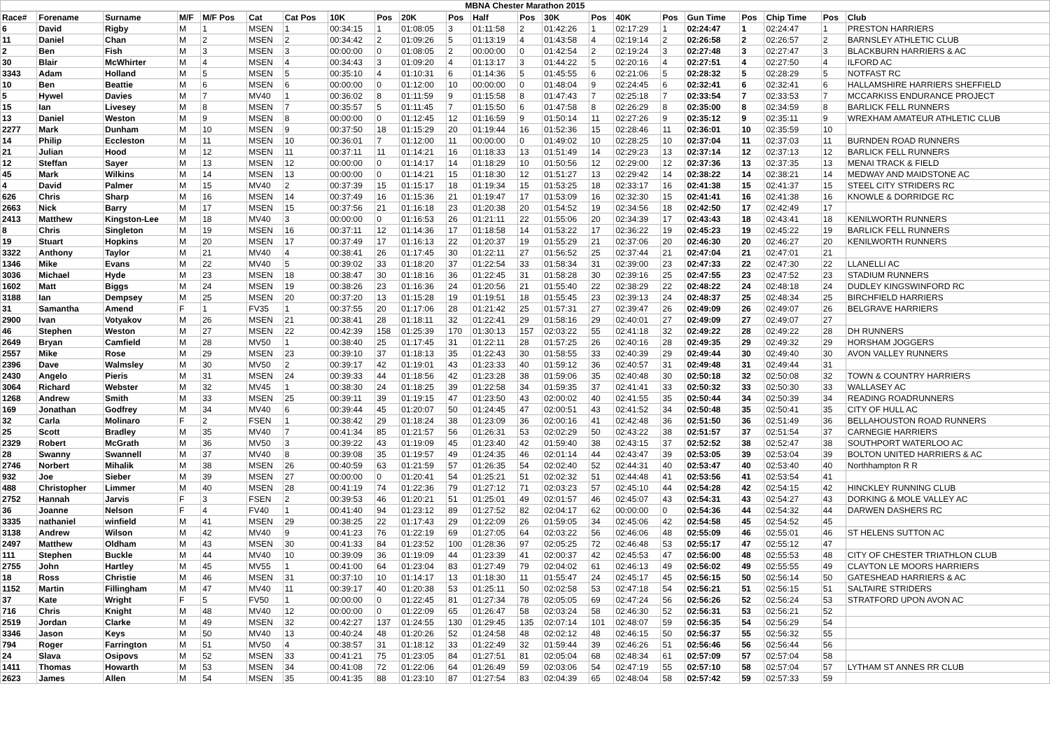MBNA Chester Marathon 2015
| Race# | Forename | Surname | M/F | M/F Pos | Cat | Cat Pos | 10K | Pos | 20K | Pos | Half | Pos | 30K | Pos | 40K | Pos | Gun Time | Pos | Chip Time | Pos | Club |
| --- | --- | --- | --- | --- | --- | --- | --- | --- | --- | --- | --- | --- | --- | --- | --- | --- | --- | --- | --- | --- | --- |
| 6 | David | Rigby | M | 1 | MSEN | 1 | 00:34:15 | 1 | 01:08:05 | 3 | 01:11:58 | 2 | 01:42:26 | 1 | 02:17:29 | 1 | 02:24:47 | 1 | 02:24:47 | 1 | PRESTON HARRIERS |
| 11 | Daniel | Chan | M | 2 | MSEN | 2 | 00:34:42 | 2 | 01:09:26 | 5 | 01:13:19 | 4 | 01:43:58 | 4 | 02:19:14 | 2 | 02:26:58 | 2 | 02:26:57 | 2 | BARNSLEY ATHLETIC CLUB |
| 2 | Ben | Fish | M | 3 | MSEN | 3 | 00:00:00 | 0 | 01:08:05 | 2 | 00:00:00 | 0 | 01:42:54 | 2 | 02:19:24 | 3 | 02:27:48 | 3 | 02:27:47 | 3 | BLACKBURN HARRIERS & AC |
| 30 | Blair | McWhirter | M | 4 | MSEN | 4 | 00:34:43 | 3 | 01:09:20 | 4 | 01:13:17 | 3 | 01:44:22 | 5 | 02:20:16 | 4 | 02:27:51 | 4 | 02:27:50 | 4 | ILFORD AC |
| 3343 | Adam | Holland | M | 5 | MSEN | 5 | 00:35:10 | 4 | 01:10:31 | 6 | 01:14:36 | 5 | 01:45:55 | 6 | 02:21:06 | 5 | 02:28:32 | 5 | 02:28:29 | 5 | NOTFAST RC |
| 10 | Ben | Beattie | M | 6 | MSEN | 6 | 00:00:00 | 0 | 01:12:00 | 10 | 00:00:00 | 0 | 01:48:04 | 9 | 02:24:45 | 6 | 02:32:41 | 6 | 02:32:41 | 6 | HALLAMSHIRE HARRIERS SHEFFIELD |
| 5 | Hywel | Davies | M | 7 | MV40 | 1 | 00:36:02 | 8 | 01:11:59 | 9 | 01:15:58 | 8 | 01:47:43 | 7 | 02:25:18 | 7 | 02:33:54 | 7 | 02:33:53 | 7 | MCCARKISS ENDURANCE PROJECT |
| 15 | Ian | Livesey | M | 8 | MSEN | 7 | 00:35:57 | 5 | 01:11:45 | 7 | 01:15:50 | 6 | 01:47:58 | 8 | 02:26:29 | 8 | 02:35:00 | 8 | 02:34:59 | 8 | BARLICK FELL RUNNERS |
| 13 | Daniel | Weston | M | 9 | MSEN | 8 | 00:00:00 | 0 | 01:12:45 | 12 | 01:16:59 | 9 | 01:50:14 | 11 | 02:27:26 | 9 | 02:35:12 | 9 | 02:35:11 | 9 | WREXHAM AMATEUR ATHLETIC CLUB |
| 2277 | Mark | Dunham | M | 10 | MSEN | 9 | 00:37:50 | 18 | 01:15:29 | 20 | 01:19:44 | 16 | 01:52:36 | 15 | 02:28:46 | 11 | 02:36:01 | 10 | 02:35:59 | 10 | |
| 14 | Philip | Eccleston | M | 11 | MSEN | 10 | 00:36:01 | 7 | 01:12:00 | 11 | 00:00:00 | 0 | 01:49:02 | 10 | 02:28:25 | 10 | 02:37:04 | 11 | 02:37:03 | 11 | BURNDEN ROAD RUNNERS |
| 21 | Julian | Hood | M | 12 | MSEN | 11 | 00:37:11 | 11 | 01:14:21 | 16 | 01:18:33 | 13 | 01:51:49 | 14 | 02:29:23 | 13 | 02:37:14 | 12 | 02:37:13 | 12 | BARLICK FELL RUNNERS |
| 12 | Steffan | Sayer | M | 13 | MSEN | 12 | 00:00:00 | 0 | 01:14:17 | 14 | 01:18:29 | 10 | 01:50:56 | 12 | 02:29:00 | 12 | 02:37:36 | 13 | 02:37:35 | 13 | MENAI TRACK & FIELD |
| 45 | Mark | Wilkins | M | 14 | MSEN | 13 | 00:00:00 | 0 | 01:14:21 | 15 | 01:18:30 | 12 | 01:51:27 | 13 | 02:29:42 | 14 | 02:38:22 | 14 | 02:38:21 | 14 | MEDWAY AND MAIDSTONE AC |
| 4 | David | Palmer | M | 15 | MV40 | 2 | 00:37:39 | 15 | 01:15:17 | 18 | 01:19:34 | 15 | 01:53:25 | 18 | 02:33:17 | 16 | 02:41:38 | 15 | 02:41:37 | 15 | STEEL CITY STRIDERS RC |
| 626 | Chris | Sharp | M | 16 | MSEN | 14 | 00:37:49 | 16 | 01:15:36 | 21 | 01:19:47 | 17 | 01:53:09 | 16 | 02:32:30 | 15 | 02:41:41 | 16 | 02:41:38 | 16 | KNOWLE & DORRIDGE RC |
| 2663 | Nick | Barry | M | 17 | MSEN | 15 | 00:37:56 | 21 | 01:16:18 | 23 | 01:20:38 | 20 | 01:54:52 | 19 | 02:34:56 | 18 | 02:42:50 | 17 | 02:42:49 | 17 | |
| 2413 | Matthew | Kingston-Lee | M | 18 | MV40 | 3 | 00:00:00 | 0 | 01:16:53 | 26 | 01:21:11 | 22 | 01:55:06 | 20 | 02:34:39 | 17 | 02:43:43 | 18 | 02:43:41 | 18 | KENILWORTH RUNNERS |
| 8 | Chris | Singleton | M | 19 | MSEN | 16 | 00:37:11 | 12 | 01:14:36 | 17 | 01:18:58 | 14 | 01:53:22 | 17 | 02:36:22 | 19 | 02:45:23 | 19 | 02:45:22 | 19 | BARLICK FELL RUNNERS |
| 19 | Stuart | Hopkins | M | 20 | MSEN | 17 | 00:37:49 | 17 | 01:16:13 | 22 | 01:20:37 | 19 | 01:55:29 | 21 | 02:37:06 | 20 | 02:46:30 | 20 | 02:46:27 | 20 | KENILWORTH RUNNERS |
| 3322 | Anthony | Taylor | M | 21 | MV40 | 4 | 00:38:41 | 26 | 01:17:45 | 30 | 01:22:11 | 27 | 01:56:52 | 25 | 02:37:44 | 21 | 02:47:04 | 21 | 02:47:01 | 21 | |
| 1346 | Mike | Evans | M | 22 | MV40 | 5 | 00:39:02 | 33 | 01:18:20 | 37 | 01:22:54 | 33 | 01:58:34 | 31 | 02:39:00 | 23 | 02:47:33 | 22 | 02:47:30 | 22 | LLANELLI AC |
| 3036 | Michael | Hyde | M | 23 | MSEN | 18 | 00:38:47 | 30 | 01:18:16 | 36 | 01:22:45 | 31 | 01:58:28 | 30 | 02:39:16 | 25 | 02:47:55 | 23 | 02:47:52 | 23 | STADIUM RUNNERS |
| 1602 | Matt | Biggs | M | 24 | MSEN | 19 | 00:38:26 | 23 | 01:16:36 | 24 | 01:20:56 | 21 | 01:55:40 | 22 | 02:38:29 | 22 | 02:48:22 | 24 | 02:48:18 | 24 | DUDLEY KINGSWINFORD RC |
| 3188 | Ian | Dempsey | M | 25 | MSEN | 20 | 00:37:20 | 13 | 01:15:28 | 19 | 01:19:51 | 18 | 01:55:45 | 23 | 02:39:13 | 24 | 02:48:37 | 25 | 02:48:34 | 25 | BIRCHFIELD HARRIERS |
| 31 | Samantha | Amend | F | 1 | FV35 | 1 | 00:37:55 | 20 | 01:17:06 | 28 | 01:21:42 | 25 | 01:57:31 | 27 | 02:39:47 | 26 | 02:49:09 | 26 | 02:49:07 | 26 | BELGRAVE HARRIERS |
| 2900 | Ivan | Votyakov | M | 26 | MSEN | 21 | 00:38:41 | 28 | 01:18:11 | 32 | 01:22:41 | 29 | 01:58:16 | 29 | 02:40:01 | 27 | 02:49:09 | 27 | 02:49:07 | 27 | |
| 46 | Stephen | Weston | M | 27 | MSEN | 22 | 00:42:39 | 158 | 01:25:39 | 170 | 01:30:13 | 157 | 02:03:22 | 55 | 02:41:18 | 32 | 02:49:22 | 28 | 02:49:22 | 28 | DH RUNNERS |
| 2649 | Bryan | Camfield | M | 28 | MV50 | 1 | 00:38:40 | 25 | 01:17:45 | 31 | 01:22:11 | 28 | 01:57:25 | 26 | 02:40:16 | 28 | 02:49:35 | 29 | 02:49:32 | 29 | HORSHAM JOGGERS |
| 2557 | Mike | Rose | M | 29 | MSEN | 23 | 00:39:10 | 37 | 01:18:13 | 35 | 01:22:43 | 30 | 01:58:55 | 33 | 02:40:39 | 29 | 02:49:44 | 30 | 02:49:40 | 30 | AVON VALLEY RUNNERS |
| 2396 | Dave | Walmsley | M | 30 | MV50 | 2 | 00:39:17 | 42 | 01:19:01 | 43 | 01:23:33 | 40 | 01:59:12 | 36 | 02:40:57 | 31 | 02:49:48 | 31 | 02:49:44 | 31 | |
| 2430 | Angelo | Pieris | M | 31 | MSEN | 24 | 00:39:33 | 44 | 01:18:56 | 42 | 01:23:28 | 38 | 01:59:06 | 35 | 02:40:48 | 30 | 02:50:18 | 32 | 02:50:08 | 32 | TOWN & COUNTRY HARRIERS |
| 3064 | Richard | Webster | M | 32 | MV45 | 1 | 00:38:30 | 24 | 01:18:25 | 39 | 01:22:58 | 34 | 01:59:35 | 37 | 02:41:41 | 33 | 02:50:32 | 33 | 02:50:30 | 33 | WALLASEY AC |
| 1268 | Andrew | Smith | M | 33 | MSEN | 25 | 00:39:11 | 39 | 01:19:15 | 47 | 01:23:50 | 43 | 02:00:02 | 40 | 02:41:55 | 35 | 02:50:44 | 34 | 02:50:39 | 34 | READING ROADRUNNERS |
| 169 | Jonathan | Godfrey | M | 34 | MV40 | 6 | 00:39:44 | 45 | 01:20:07 | 50 | 01:24:45 | 47 | 02:00:51 | 43 | 02:41:52 | 34 | 02:50:48 | 35 | 02:50:41 | 35 | CITY OF HULL AC |
| 32 | Carla | Molinaro | F | 2 | FSEN | 1 | 00:38:42 | 29 | 01:18:24 | 38 | 01:23:09 | 36 | 02:00:16 | 41 | 02:42:48 | 36 | 02:51:50 | 36 | 02:51:49 | 36 | BELLAHOUSTON ROAD RUNNERS |
| 25 | Scott | Bradley | M | 35 | MV40 | 7 | 00:41:34 | 85 | 01:21:57 | 56 | 01:26:31 | 53 | 02:02:29 | 50 | 02:43:22 | 38 | 02:51:57 | 37 | 02:51:54 | 37 | CARNEGIE HARRIERS |
| 2329 | Robert | McGrath | M | 36 | MV50 | 3 | 00:39:22 | 43 | 01:19:09 | 45 | 01:23:40 | 42 | 01:59:40 | 38 | 02:43:15 | 37 | 02:52:52 | 38 | 02:52:47 | 38 | SOUTHPORT WATERLOO AC |
| 28 | Swanny | Swannell | M | 37 | MV40 | 8 | 00:39:08 | 35 | 01:19:57 | 49 | 01:24:35 | 46 | 02:01:14 | 44 | 02:43:47 | 39 | 02:53:05 | 39 | 02:53:04 | 39 | BOLTON UNITED HARRIERS & AC |
| 2746 | Norbert | Mihalik | M | 38 | MSEN | 26 | 00:40:59 | 63 | 01:21:59 | 57 | 01:26:35 | 54 | 02:02:40 | 52 | 02:44:31 | 40 | 02:53:47 | 40 | 02:53:40 | 40 | Northhampton R R |
| 932 | Joe | Sieber | M | 39 | MSEN | 27 | 00:00:00 | 0 | 01:20:41 | 54 | 01:25:21 | 51 | 02:02:32 | 51 | 02:44:48 | 41 | 02:53:56 | 41 | 02:53:54 | 41 | |
| 488 | Christopher | Limmer | M | 40 | MSEN | 28 | 00:41:19 | 74 | 01:22:36 | 79 | 01:27:12 | 71 | 02:03:23 | 57 | 02:45:10 | 44 | 02:54:28 | 42 | 02:54:15 | 42 | HINCKLEY RUNNING CLUB |
| 2752 | Hannah | Jarvis | F | 3 | FSEN | 2 | 00:39:53 | 46 | 01:20:21 | 51 | 01:25:01 | 49 | 02:01:57 | 46 | 02:45:07 | 43 | 02:54:31 | 43 | 02:54:27 | 43 | DORKING & MOLE VALLEY AC |
| 36 | Joanne | Nelson | F | 4 | FV40 | 1 | 00:41:40 | 94 | 01:23:12 | 89 | 01:27:52 | 82 | 02:04:17 | 62 | 00:00:00 | 0 | 02:54:36 | 44 | 02:54:32 | 44 | DARWEN DASHERS RC |
| 3335 | nathaniel | winfield | M | 41 | MSEN | 29 | 00:38:25 | 22 | 01:17:43 | 29 | 01:22:09 | 26 | 01:59:05 | 34 | 02:45:06 | 42 | 02:54:58 | 45 | 02:54:52 | 45 | |
| 3138 | Andrew | Wilson | M | 42 | MV40 | 9 | 00:41:23 | 76 | 01:22:19 | 69 | 01:27:05 | 64 | 02:03:22 | 56 | 02:46:06 | 48 | 02:55:09 | 46 | 02:55:01 | 46 | ST HELENS SUTTON AC |
| 2497 | Matthew | Oldham | M | 43 | MSEN | 30 | 00:41:33 | 84 | 01:23:52 | 100 | 01:28:36 | 97 | 02:05:25 | 72 | 02:46:48 | 53 | 02:55:17 | 47 | 02:55:12 | 47 | |
| 111 | Stephen | Buckle | M | 44 | MV40 | 10 | 00:39:09 | 36 | 01:19:09 | 44 | 01:23:39 | 41 | 02:00:37 | 42 | 02:45:53 | 47 | 02:56:00 | 48 | 02:55:53 | 48 | CITY OF CHESTER TRIATHLON CLUB |
| 2755 | John | Hartley | M | 45 | MV55 | 1 | 00:41:00 | 64 | 01:23:04 | 83 | 01:27:49 | 79 | 02:04:02 | 61 | 02:46:13 | 49 | 02:56:02 | 49 | 02:55:55 | 49 | CLAYTON LE MOORS HARRIERS |
| 18 | Ross | Christie | M | 46 | MSEN | 31 | 00:37:10 | 10 | 01:14:17 | 13 | 01:18:30 | 11 | 01:55:47 | 24 | 02:45:17 | 45 | 02:56:15 | 50 | 02:56:14 | 50 | GATESHEAD HARRIERS & AC |
| 1152 | Martin | Fillingham | M | 47 | MV40 | 11 | 00:39:17 | 40 | 01:20:38 | 53 | 01:25:11 | 50 | 02:02:58 | 53 | 02:47:18 | 54 | 02:56:21 | 51 | 02:56:15 | 51 | SALTAIRE STRIDERS |
| 37 | Kate | Wright | F | 5 | FV50 | 1 | 00:00:00 | 0 | 01:22:45 | 81 | 01:27:34 | 78 | 02:05:05 | 69 | 02:47:24 | 56 | 02:56:26 | 52 | 02:56:24 | 53 | STRATFORD UPON AVON AC |
| 716 | Chris | Knight | M | 48 | MV40 | 12 | 00:00:00 | 0 | 01:22:09 | 65 | 01:26:47 | 58 | 02:03:24 | 58 | 02:46:30 | 52 | 02:56:31 | 53 | 02:56:21 | 52 | |
| 2519 | Jordan | Clarke | M | 49 | MSEN | 32 | 00:42:27 | 137 | 01:24:55 | 130 | 01:29:45 | 135 | 02:07:14 | 101 | 02:48:07 | 59 | 02:56:35 | 54 | 02:56:29 | 54 | |
| 3346 | Jason | Keys | M | 50 | MV40 | 13 | 00:40:24 | 48 | 01:20:26 | 52 | 01:24:58 | 48 | 02:02:12 | 48 | 02:46:15 | 50 | 02:56:37 | 55 | 02:56:32 | 55 | |
| 794 | Roger | Farrington | M | 51 | MV50 | 4 | 00:38:57 | 31 | 01:18:12 | 33 | 01:22:49 | 32 | 01:59:44 | 39 | 02:46:26 | 51 | 02:56:46 | 56 | 02:56:44 | 56 | |
| 24 | Slava | Osipovs | M | 52 | MSEN | 33 | 00:41:21 | 75 | 01:23:05 | 84 | 01:27:51 | 81 | 02:05:04 | 68 | 02:48:34 | 61 | 02:57:09 | 57 | 02:57:04 | 58 | |
| 1411 | Thomas | Howarth | M | 53 | MSEN | 34 | 00:41:08 | 72 | 01:22:06 | 64 | 01:26:49 | 59 | 02:03:06 | 54 | 02:47:19 | 55 | 02:57:10 | 58 | 02:57:04 | 57 | LYTHAM ST ANNES RR CLUB |
| 2623 | James | Allen | M | 54 | MSEN | 35 | 00:41:35 | 88 | 01:23:10 | 87 | 01:27:54 | 83 | 02:04:39 | 65 | 02:48:04 | 58 | 02:57:42 | 59 | 02:57:33 | 59 | |